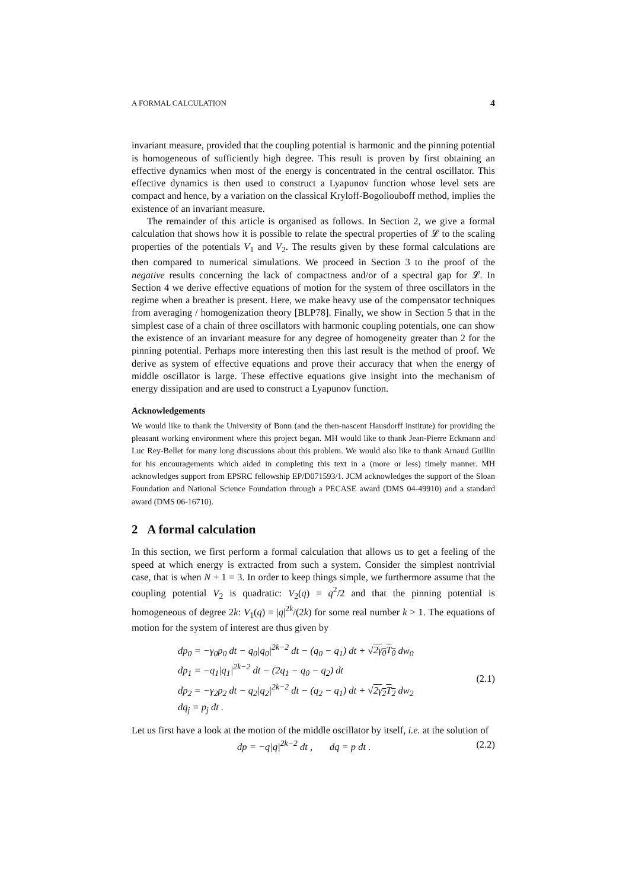A FORMAL CALCULATION 4
invariant measure, provided that the coupling potential is harmonic and the pinning potential is homogeneous of sufficiently high degree. This result is proven by first obtaining an effective dynamics when most of the energy is concentrated in the central oscillator. This effective dynamics is then used to construct a Lyapunov function whose level sets are compact and hence, by a variation on the classical Kryloff-Bogoliouboff method, implies the existence of an invariant measure.
The remainder of this article is organised as follows. In Section 2, we give a formal calculation that shows how it is possible to relate the spectral properties of 𝓛 to the scaling properties of the potentials V<sub>1</sub> and V<sub>2</sub>. The results given by these formal calculations are then compared to numerical simulations. We proceed in Section 3 to the proof of the negative results concerning the lack of compactness and/or of a spectral gap for 𝓛. In Section 4 we derive effective equations of motion for the system of three oscillators in the regime when a breather is present. Here, we make heavy use of the compensator techniques from averaging / homogenization theory [BLP78]. Finally, we show in Section 5 that in the simplest case of a chain of three oscillators with harmonic coupling potentials, one can show the existence of an invariant measure for any degree of homogeneity greater than 2 for the pinning potential. Perhaps more interesting then this last result is the method of proof. We derive as system of effective equations and prove their accuracy that when the energy of middle oscillator is large. These effective equations give insight into the mechanism of energy dissipation and are used to construct a Lyapunov function.
Acknowledgements
We would like to thank the University of Bonn (and the then-nascent Hausdorff institute) for providing the pleasant working environment where this project began. MH would like to thank Jean-Pierre Eckmann and Luc Rey-Bellet for many long discussions about this problem. We would also like to thank Arnaud Guillin for his encouragements which aided in completing this text in a (more or less) timely manner. MH acknowledges support from EPSRC fellowship EP/D071593/1. JCM acknowledges the support of the Sloan Foundation and National Science Foundation through a PECASE award (DMS 04-49910) and a standard award (DMS 06-16710).
2 A formal calculation
In this section, we first perform a formal calculation that allows us to get a feeling of the speed at which energy is extracted from such a system. Consider the simplest nontrivial case, that is when N + 1 = 3. In order to keep things simple, we furthermore assume that the coupling potential V<sub>2</sub> is quadratic: V<sub>2</sub>(q) = q<sup>2</sup>/2 and that the pinning potential is homogeneous of degree 2k: V<sub>1</sub>(q) = |q|<sup>2k</sup>/(2k) for some real number k > 1. The equations of motion for the system of interest are thus given by
dp<sub>0</sub> = −γ<sub>0</sub>p<sub>0</sub> dt − q<sub>0</sub>|q<sub>0</sub>|<sup>2k−2</sup> dt − (q<sub>0</sub> − q<sub>1</sub>) dt + √2γ<sub>0</sub>T<sub>0</sub> dw<sub>0</sub>
dp<sub>1</sub> = −q<sub>1</sub>|q<sub>1</sub>|<sup>2k−2</sup> dt − (2q<sub>1</sub> − q<sub>0</sub> − q<sub>2</sub>) dt
dp<sub>2</sub> = −γ<sub>2</sub>p<sub>2</sub> dt − q<sub>2</sub>|q<sub>2</sub>|<sup>2k−2</sup> dt − (q<sub>2</sub> − q<sub>1</sub>) dt + √2γ<sub>2</sub>T<sub>2</sub> dw<sub>2</sub>
dq<sub>j</sub> = p<sub>j</sub> dt .
(2.1)
Let us first have a look at the motion of the middle oscillator by itself, i.e. at the solution of
dp = −q|q|<sup>2k−2</sup> dt , dq = p dt .
(2.2)